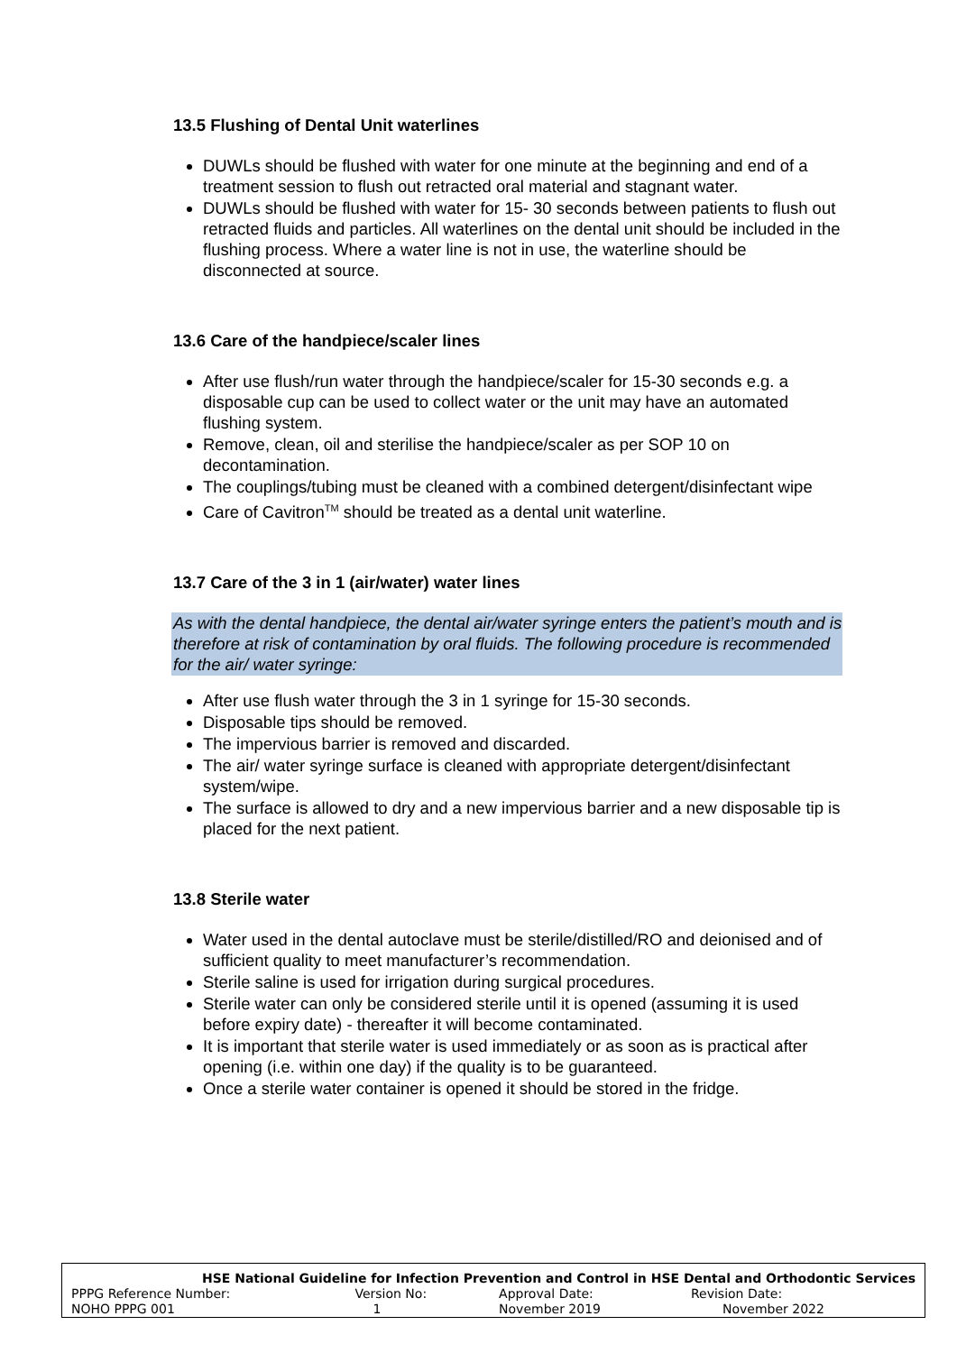13.5 Flushing of Dental Unit waterlines
DUWLs should be flushed with water for one minute at the beginning and end of a treatment session to flush out retracted oral material and stagnant water.
DUWLs should be flushed with water for 15- 30 seconds between patients to flush out retracted fluids and particles. All waterlines on the dental unit should be included in the flushing process. Where a water line is not in use, the waterline should be disconnected at source.
13.6 Care of the handpiece/scaler lines
After use flush/run water through the handpiece/scaler for 15-30 seconds e.g. a disposable cup can be used to collect water or the unit may have an automated flushing system.
Remove, clean, oil and sterilise the handpiece/scaler as per SOP 10 on decontamination.
The couplings/tubing must be cleaned with a combined detergent/disinfectant wipe
Care of Cavitron<sup>TM</sup> should be treated as a dental unit waterline.
13.7 Care of the 3 in 1 (air/water) water lines
As with the dental handpiece, the dental air/water syringe enters the patient’s mouth and is therefore at risk of contamination by oral fluids. The following procedure is recommended for the air/ water syringe:
After use flush water through the 3 in 1 syringe for 15-30 seconds.
Disposable tips should be removed.
The impervious barrier is removed and discarded.
The air/ water syringe surface is cleaned with appropriate detergent/disinfectant system/wipe.
The surface is allowed to dry and a new impervious barrier and a new disposable tip is placed for the next patient.
13.8 Sterile water
Water used in the dental autoclave must be sterile/distilled/RO and deionised and of sufficient quality to meet manufacturer’s recommendation.
Sterile saline is used for irrigation during surgical procedures.
Sterile water can only be considered sterile until it is opened (assuming it is used before expiry date) - thereafter it will become contaminated.
It is important that sterile water is used immediately or as soon as is practical after opening (i.e. within one day) if the quality is to be guaranteed.
Once a sterile water container is opened it should be stored in the fridge.
| HSE National Guideline for Infection Prevention and Control in HSE Dental and Orthodontic Services | | | |
| --- | --- | --- | --- |
| PPPG Reference Number: | Version No: | Approval Date: | Revision Date: |
| NOHO PPPG 001 | 1 | November 2019 | November 2022 |